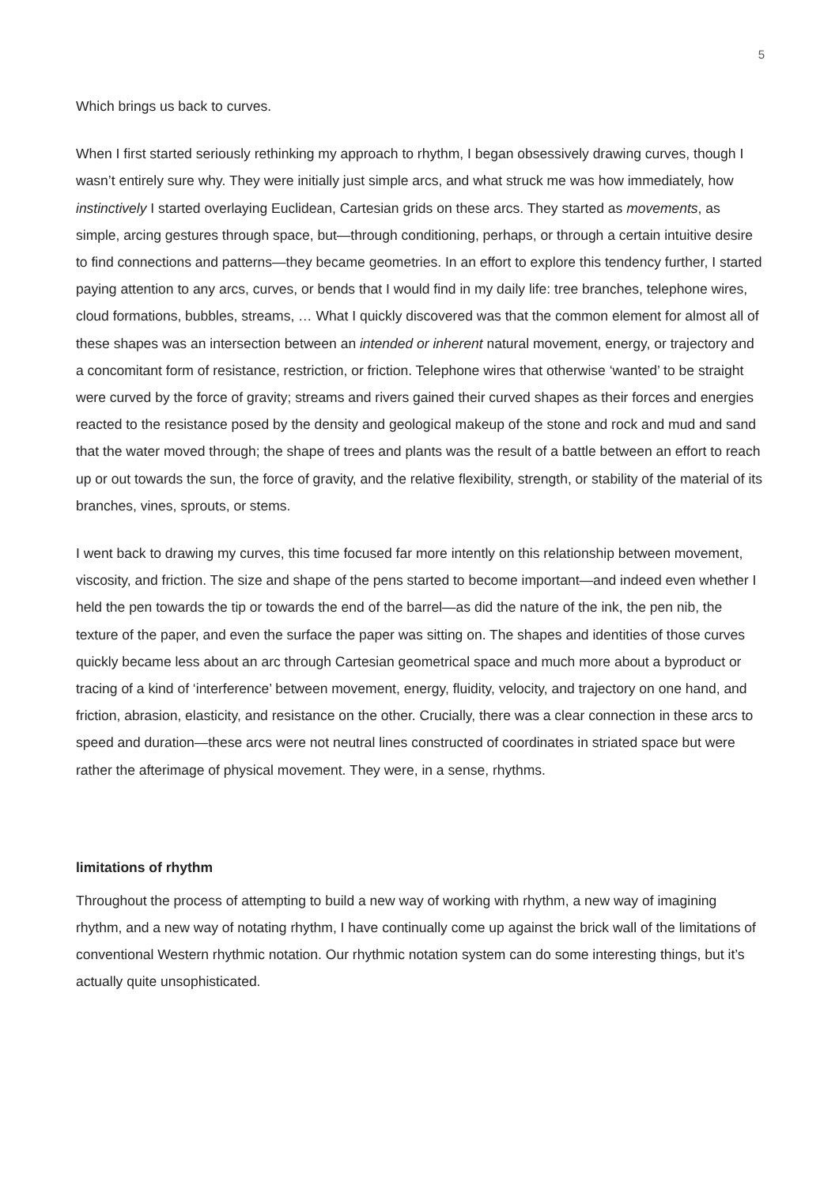5
Which brings us back to curves.
When I first started seriously rethinking my approach to rhythm, I began obsessively drawing curves, though I wasn’t entirely sure why. They were initially just simple arcs, and what struck me was how immediately, how instinctively I started overlaying Euclidean, Cartesian grids on these arcs. They started as movements, as simple, arcing gestures through space, but—through conditioning, perhaps, or through a certain intuitive desire to find connections and patterns—they became geometries. In an effort to explore this tendency further, I started paying attention to any arcs, curves, or bends that I would find in my daily life: tree branches, telephone wires, cloud formations, bubbles, streams, … What I quickly discovered was that the common element for almost all of these shapes was an intersection between an intended or inherent natural movement, energy, or trajectory and a concomitant form of resistance, restriction, or friction. Telephone wires that otherwise ‘wanted’ to be straight were curved by the force of gravity; streams and rivers gained their curved shapes as their forces and energies reacted to the resistance posed by the density and geological makeup of the stone and rock and mud and sand that the water moved through; the shape of trees and plants was the result of a battle between an effort to reach up or out towards the sun, the force of gravity, and the relative flexibility, strength, or stability of the material of its branches, vines, sprouts, or stems.
I went back to drawing my curves, this time focused far more intently on this relationship between movement, viscosity, and friction. The size and shape of the pens started to become important—and indeed even whether I held the pen towards the tip or towards the end of the barrel—as did the nature of the ink, the pen nib, the texture of the paper, and even the surface the paper was sitting on. The shapes and identities of those curves quickly became less about an arc through Cartesian geometrical space and much more about a byproduct or tracing of a kind of ‘interference’ between movement, energy, fluidity, velocity, and trajectory on one hand, and friction, abrasion, elasticity, and resistance on the other. Crucially, there was a clear connection in these arcs to speed and duration—these arcs were not neutral lines constructed of coordinates in striated space but were rather the afterimage of physical movement. They were, in a sense, rhythms.
limitations of rhythm
Throughout the process of attempting to build a new way of working with rhythm, a new way of imagining rhythm, and a new way of notating rhythm, I have continually come up against the brick wall of the limitations of conventional Western rhythmic notation. Our rhythmic notation system can do some interesting things, but it’s actually quite unsophisticated.